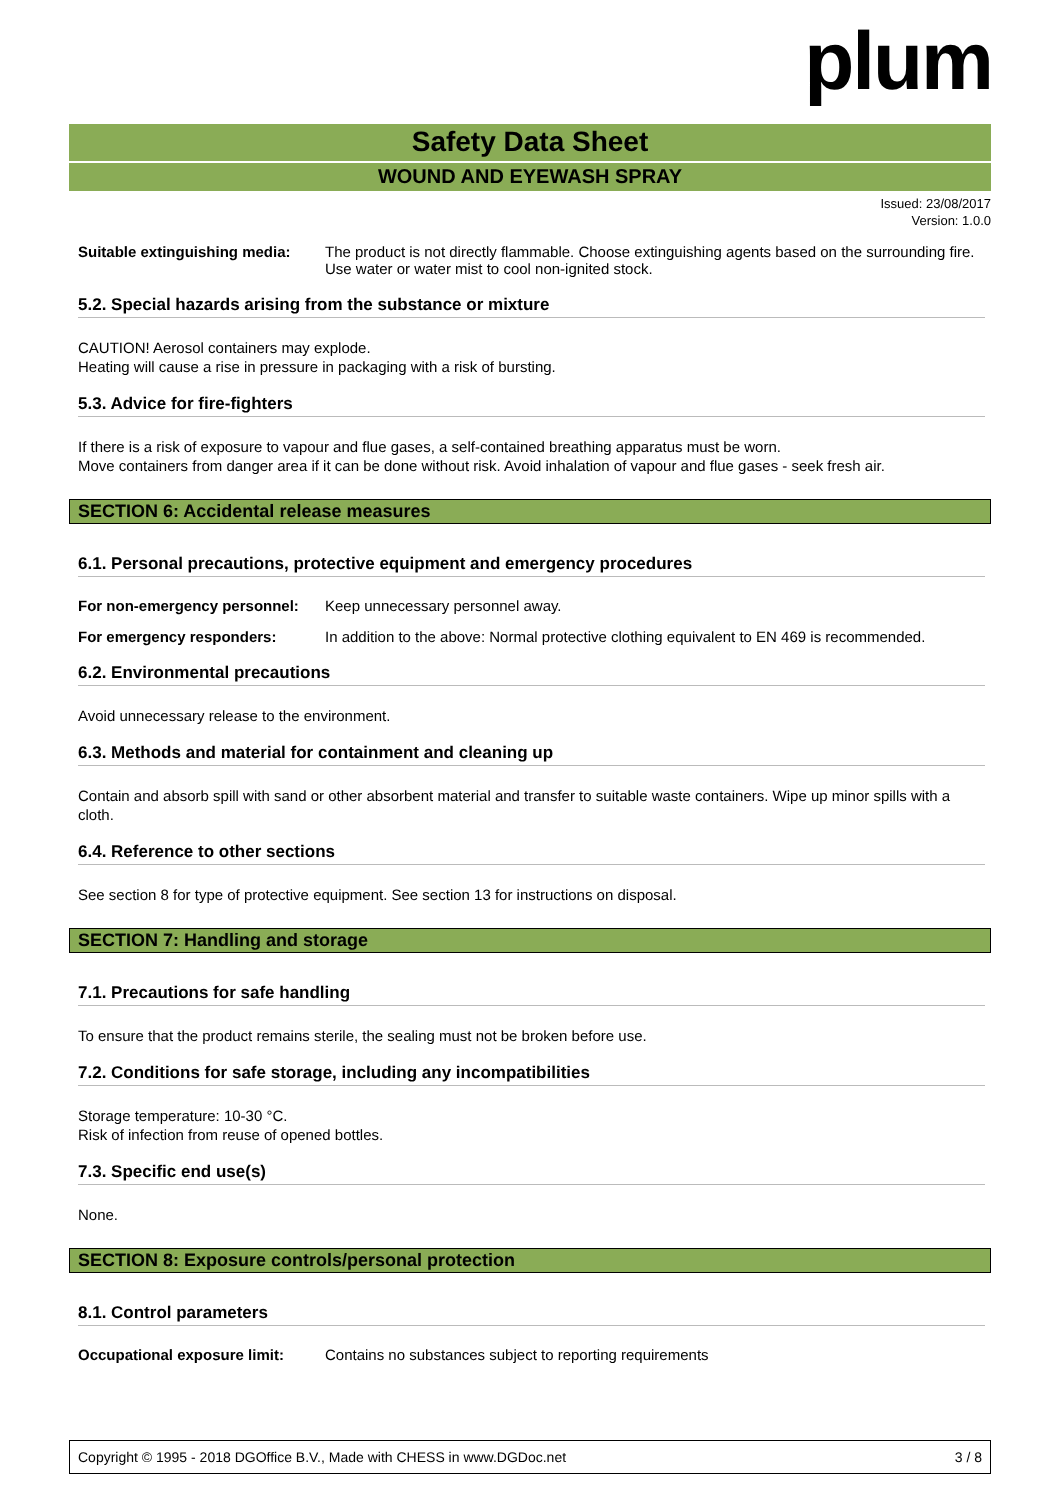plum
Safety Data Sheet
WOUND AND EYEWASH SPRAY
Issued: 23/08/2017
Version: 1.0.0
Suitable extinguishing media:
The product is not directly flammable. Choose extinguishing agents based on the surrounding fire. Use water or water mist to cool non-ignited stock.
5.2. Special hazards arising from the substance or mixture
CAUTION! Aerosol containers may explode.
Heating will cause a rise in pressure in packaging with a risk of bursting.
5.3. Advice for fire-fighters
If there is a risk of exposure to vapour and flue gases, a self-contained breathing apparatus must be worn.
Move containers from danger area if it can be done without risk. Avoid inhalation of vapour and flue gases - seek fresh air.
SECTION 6: Accidental release measures
6.1. Personal precautions, protective equipment and emergency procedures
For non-emergency personnel:
Keep unnecessary personnel away.
For emergency responders: In addition to the above: Normal protective clothing equivalent to EN 469 is recommended.
6.2. Environmental precautions
Avoid unnecessary release to the environment.
6.3. Methods and material for containment and cleaning up
Contain and absorb spill with sand or other absorbent material and transfer to suitable waste containers. Wipe up minor spills with a cloth.
6.4. Reference to other sections
See section 8 for type of protective equipment. See section 13 for instructions on disposal.
SECTION 7: Handling and storage
7.1. Precautions for safe handling
To ensure that the product remains sterile, the sealing must not be broken before use.
7.2. Conditions for safe storage, including any incompatibilities
Storage temperature: 10-30 °C.
Risk of infection from reuse of opened bottles.
7.3. Specific end use(s)
None.
SECTION 8: Exposure controls/personal protection
8.1. Control parameters
Occupational exposure limit:
Contains no substances subject to reporting requirements
Copyright © 1995 - 2018 DGOffice B.V., Made with CHESS in www.DGDoc.net 3 / 8